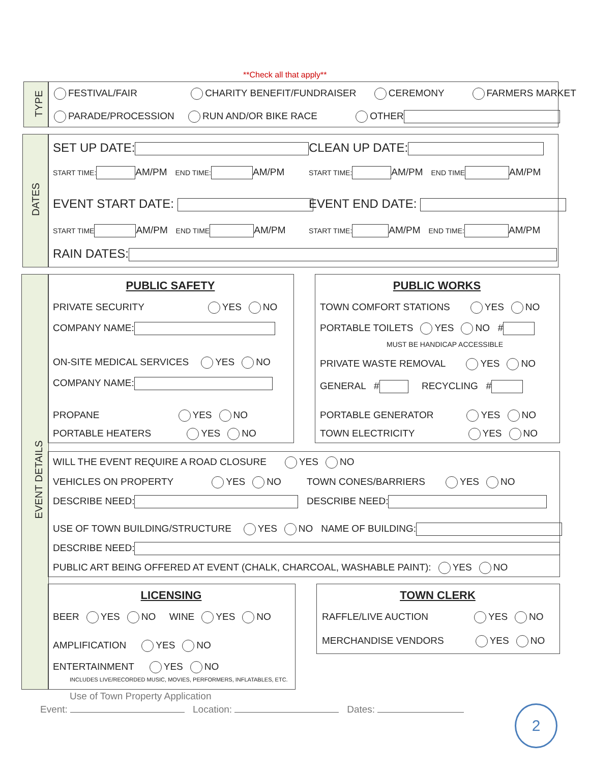**Check all that apply**
TYPE
FESTIVAL/FAIR CHARITY BENEFIT/FUNDRAISER CEREMONY FARMERS MARKET
PARADE/PROCESSION RUN AND/OR BIKE RACE OTHER
DATES
SET UP DATE: CLEAN UP DATE:
START TIME: AM/PM END TIME: AM/PM START TIME: AM/PM END TIME AM/PM
EVENT START DATE: EVENT END DATE:
START TIME AM/PM END TIME AM/PM START TIME: AM/PM END TIME: AM/PM
RAIN DATES:
EVENT DETAILS
PUBLIC SAFETY PUBLIC WORKS
PRIVATE SECURITY YES NO
COMPANY NAME:
ON-SITE MEDICAL SERVICES YES NO
COMPANY NAME:
PROPANE YES NO
PORTABLE HEATERS YES NO
TOWN COMFORT STATIONS YES NO
PORTABLE TOILETS YES NO #
MUST BE HANDICAP ACCESSIBLE
PRIVATE WASTE REMOVAL YES NO
GENERAL # RECYCLING #
PORTABLE GENERATOR YES NO
TOWN ELECTRICITY YES NO
WILL THE EVENT REQUIRE A ROAD CLOSURE YES NO
VEHICLES ON PROPERTY YES NO TOWN CONES/BARRIERS YES NO
DESCRIBE NEED: DESCRIBE NEED:
USE OF TOWN BUILDING/STRUCTURE YES NO NAME OF BUILDING:
DESCRIBE NEED:
PUBLIC ART BEING OFFERED AT EVENT (CHALK, CHARCOAL, WASHABLE PAINT): YES NO
LICENSING TOWN CLERK
BEER YES NO WINE YES NO
AMPLIFICATION YES NO
ENTERTAINMENT YES NO
INCLUDES LIVE/RECORDED MUSIC, MOVIES, PERFORMERS, INFLATABLES, ETC.
RAFFLE/LIVE AUCTION YES NO
MERCHANDISE VENDORS YES NO
Use of Town Property Application
Event: Location: Dates: 2